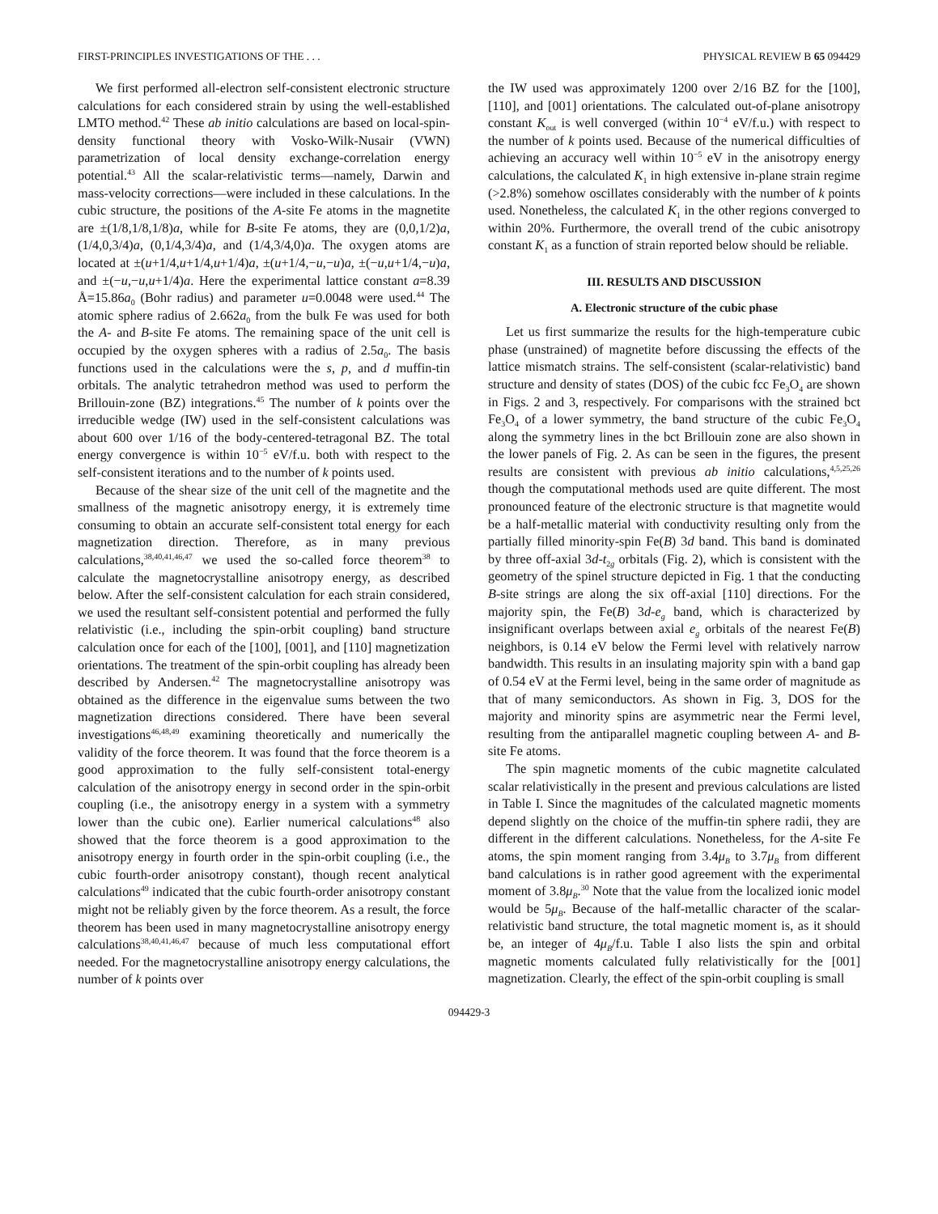FIRST-PRINCIPLES INVESTIGATIONS OF THE . . . PHYSICAL REVIEW B 65 094429
We first performed all-electron self-consistent electronic structure calculations for each considered strain by using the well-established LMTO method.<sup>42</sup> These ab initio calculations are based on local-spin-density functional theory with Vosko-Wilk-Nusair (VWN) parametrization of local density exchange-correlation energy potential.<sup>43</sup> All the scalar-relativistic terms—namely, Darwin and mass-velocity corrections—were included in these calculations. In the cubic structure, the positions of the A-site Fe atoms in the magnetite are ±(1/8,1/8,1/8)a, while for B-site Fe atoms, they are (0,0,1/2)a, (1/4,0,3/4)a, (0,1/4,3/4)a, and (1/4,3/4,0)a. The oxygen atoms are located at ±(u+1/4,u+1/4,u+1/4)a, ±(u+1/4,−u,−u)a, ±(−u,u+1/4,−u)a, and ±(−u,−u,u+1/4)a. Here the experimental lattice constant a=8.39 Å=15.86a<sub>0</sub> (Bohr radius) and parameter u=0.0048 were used.<sup>44</sup> The atomic sphere radius of 2.662a<sub>0</sub> from the bulk Fe was used for both the A- and B-site Fe atoms. The remaining space of the unit cell is occupied by the oxygen spheres with a radius of 2.5a<sub>0</sub>. The basis functions used in the calculations were the s, p, and d muffin-tin orbitals. The analytic tetrahedron method was used to perform the Brillouin-zone (BZ) integrations.<sup>45</sup> The number of k points over the irreducible wedge (IW) used in the self-consistent calculations was about 600 over 1/16 of the body-centered-tetragonal BZ. The total energy convergence is within 10<sup>−5</sup> eV/f.u. both with respect to the self-consistent iterations and to the number of k points used.
Because of the shear size of the unit cell of the magnetite and the smallness of the magnetic anisotropy energy, it is extremely time consuming to obtain an accurate self-consistent total energy for each magnetization direction. Therefore, as in many previous calculations,<sup>38,40,41,46,47</sup> we used the so-called force theorem<sup>38</sup> to calculate the magnetocrystalline anisotropy energy, as described below. After the self-consistent calculation for each strain considered, we used the resultant self-consistent potential and performed the fully relativistic (i.e., including the spin-orbit coupling) band structure calculation once for each of the [100], [001], and [110] magnetization orientations. The treatment of the spin-orbit coupling has already been described by Andersen.<sup>42</sup> The magnetocrystalline anisotropy was obtained as the difference in the eigenvalue sums between the two magnetization directions considered. There have been several investigations<sup>46,48,49</sup> examining theoretically and numerically the validity of the force theorem. It was found that the force theorem is a good approximation to the fully self-consistent total-energy calculation of the anisotropy energy in second order in the spin-orbit coupling (i.e., the anisotropy energy in a system with a symmetry lower than the cubic one). Earlier numerical calculations<sup>48</sup> also showed that the force theorem is a good approximation to the anisotropy energy in fourth order in the spin-orbit coupling (i.e., the cubic fourth-order anisotropy constant), though recent analytical calculations<sup>49</sup> indicated that the cubic fourth-order anisotropy constant might not be reliably given by the force theorem. As a result, the force theorem has been used in many magnetocrystalline anisotropy energy calculations<sup>38,40,41,46,47</sup> because of much less computational effort needed. For the magnetocrystalline anisotropy energy calculations, the number of k points over
the IW used was approximately 1200 over 2/16 BZ for the [100], [110], and [001] orientations. The calculated out-of-plane anisotropy constant K<sub>out</sub> is well converged (within 10<sup>−4</sup> eV/f.u.) with respect to the number of k points used. Because of the numerical difficulties of achieving an accuracy well within 10<sup>−5</sup> eV in the anisotropy energy calculations, the calculated K<sub>1</sub> in high extensive in-plane strain regime (>2.8%) somehow oscillates considerably with the number of k points used. Nonetheless, the calculated K<sub>1</sub> in the other regions converged to within 20%. Furthermore, the overall trend of the cubic anisotropy constant K<sub>1</sub> as a function of strain reported below should be reliable.
III. RESULTS AND DISCUSSION
A. Electronic structure of the cubic phase
Let us first summarize the results for the high-temperature cubic phase (unstrained) of magnetite before discussing the effects of the lattice mismatch strains. The self-consistent (scalar-relativistic) band structure and density of states (DOS) of the cubic fcc Fe<sub>3</sub>O<sub>4</sub> are shown in Figs. 2 and 3, respectively. For comparisons with the strained bct Fe<sub>3</sub>O<sub>4</sub> of a lower symmetry, the band structure of the cubic Fe<sub>3</sub>O<sub>4</sub> along the symmetry lines in the bct Brillouin zone are also shown in the lower panels of Fig. 2. As can be seen in the figures, the present results are consistent with previous ab initio calculations,<sup>4,5,25,26</sup> though the computational methods used are quite different. The most pronounced feature of the electronic structure is that magnetite would be a half-metallic material with conductivity resulting only from the partially filled minority-spin Fe(B) 3d band. This band is dominated by three off-axial 3d-t<sub>2g</sub> orbitals (Fig. 2), which is consistent with the geometry of the spinel structure depicted in Fig. 1 that the conducting B-site strings are along the six off-axial [110] directions. For the majority spin, the Fe(B) 3d-e<sub>g</sub> band, which is characterized by insignificant overlaps between axial e<sub>g</sub> orbitals of the nearest Fe(B) neighbors, is 0.14 eV below the Fermi level with relatively narrow bandwidth. This results in an insulating majority spin with a band gap of 0.54 eV at the Fermi level, being in the same order of magnitude as that of many semiconductors. As shown in Fig. 3, DOS for the majority and minority spins are asymmetric near the Fermi level, resulting from the antiparallel magnetic coupling between A- and B-site Fe atoms.
The spin magnetic moments of the cubic magnetite calculated scalar relativistically in the present and previous calculations are listed in Table I. Since the magnitudes of the calculated magnetic moments depend slightly on the choice of the muffin-tin sphere radii, they are different in the different calculations. Nonetheless, for the A-site Fe atoms, the spin moment ranging from 3.4μ<sub>B</sub> to 3.7μ<sub>B</sub> from different band calculations is in rather good agreement with the experimental moment of 3.8μ<sub>B</sub>.<sup>30</sup> Note that the value from the localized ionic model would be 5μ<sub>B</sub>. Because of the half-metallic character of the scalar-relativistic band structure, the total magnetic moment is, as it should be, an integer of 4μ<sub>B</sub>/f.u. Table I also lists the spin and orbital magnetic moments calculated fully relativistically for the [001] magnetization. Clearly, the effect of the spin-orbit coupling is small
094429-3